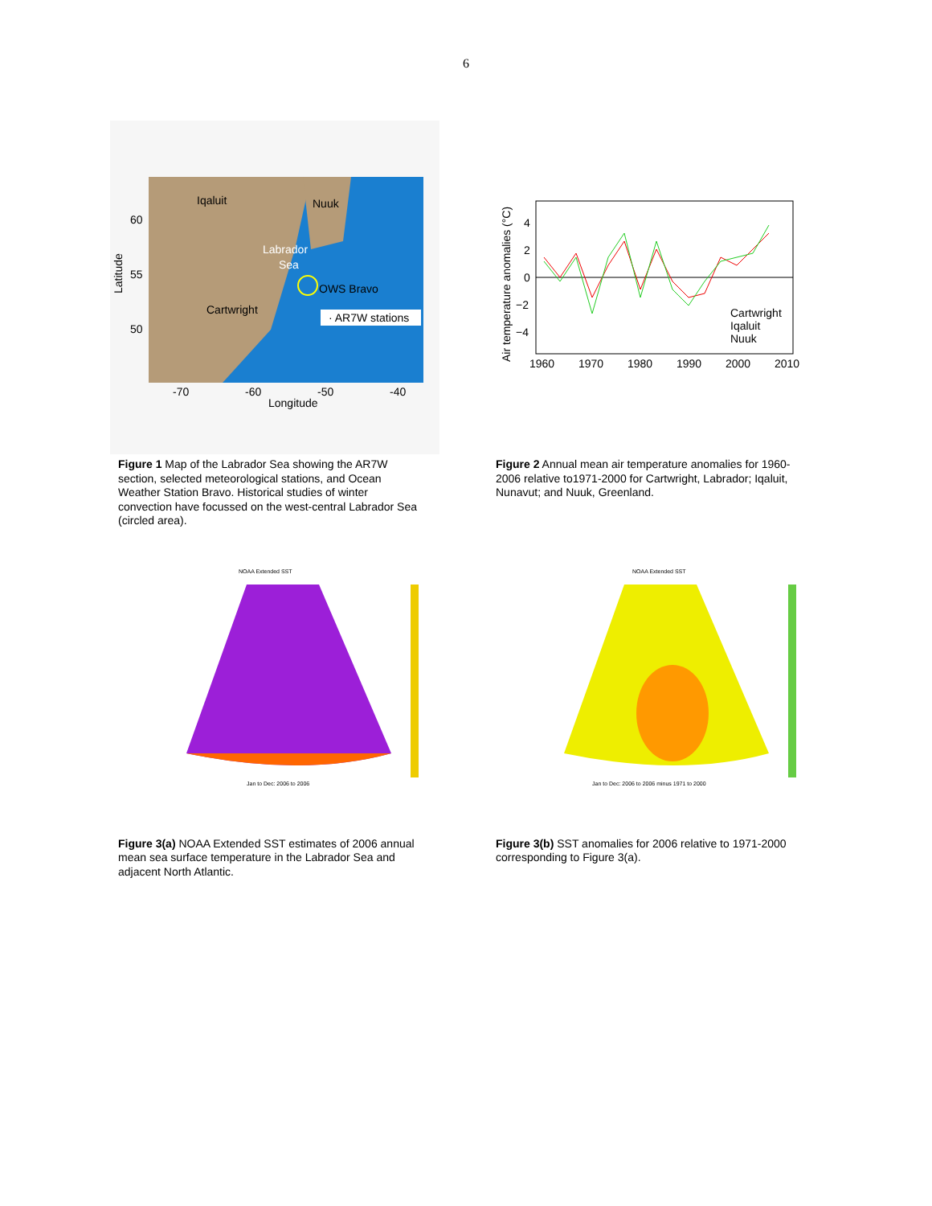6
Iqaluit
Nuuk
Labrador
Sea
OWS Bravo
Cartwright
· AR7W stations
60
55
50
-70
-60
-50
-40
Longitude
Latitude
Figure 1 Map of the Labrador Sea showing the AR7W section, selected meteorological stations, and Ocean Weather Station Bravo. Historical studies of winter convection have focussed on the west-central Labrador Sea (circled area).
4
2
0
−2
−4
1960
1970
1980
1990
2000
2010
Cartwright
Iqaluit
Nuuk
Air temperature anomalies (°C)
Figure 2 Annual mean air temperature anomalies for 1960-2006 relative to1971-2000 for Cartwright, Labrador; Iqaluit, Nunavut; and Nuuk, Greenland.
NOAA Extended SST
Jan to Dec: 2006 to 2006
Figure 3(a) NOAA Extended SST estimates of 2006 annual mean sea surface temperature in the Labrador Sea and adjacent North Atlantic.
NOAA Extended SST
Jan to Dec: 2006 to 2006 minus 1971 to 2000
Figure 3(b) SST anomalies for 2006 relative to 1971-2000 corresponding to Figure 3(a).